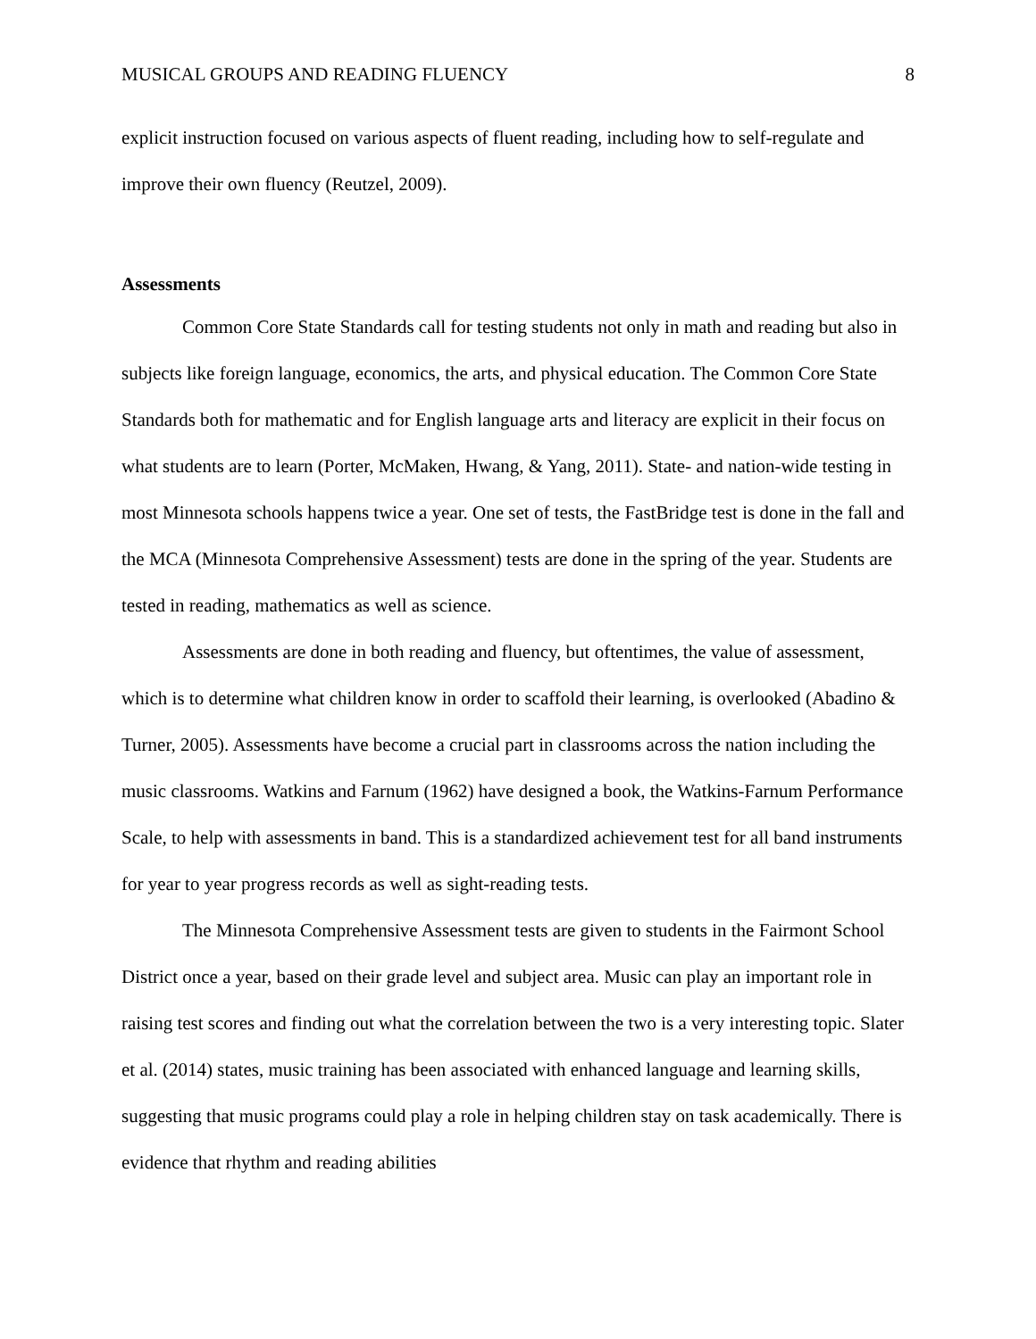MUSICAL GROUPS AND READING FLUENCY 8
explicit instruction focused on various aspects of fluent reading, including how to self-regulate and improve their own fluency (Reutzel, 2009).
Assessments
Common Core State Standards call for testing students not only in math and reading but also in subjects like foreign language, economics, the arts, and physical education. The Common Core State Standards both for mathematic and for English language arts and literacy are explicit in their focus on what students are to learn (Porter, McMaken, Hwang, & Yang, 2011). State- and nation-wide testing in most Minnesota schools happens twice a year. One set of tests, the FastBridge test is done in the fall and the MCA (Minnesota Comprehensive Assessment) tests are done in the spring of the year. Students are tested in reading, mathematics as well as science.
Assessments are done in both reading and fluency, but oftentimes, the value of assessment, which is to determine what children know in order to scaffold their learning, is overlooked (Abadino & Turner, 2005). Assessments have become a crucial part in classrooms across the nation including the music classrooms. Watkins and Farnum (1962) have designed a book, the Watkins-Farnum Performance Scale, to help with assessments in band. This is a standardized achievement test for all band instruments for year to year progress records as well as sight-reading tests.
The Minnesota Comprehensive Assessment tests are given to students in the Fairmont School District once a year, based on their grade level and subject area. Music can play an important role in raising test scores and finding out what the correlation between the two is a very interesting topic. Slater et al. (2014) states, music training has been associated with enhanced language and learning skills, suggesting that music programs could play a role in helping children stay on task academically. There is evidence that rhythm and reading abilities